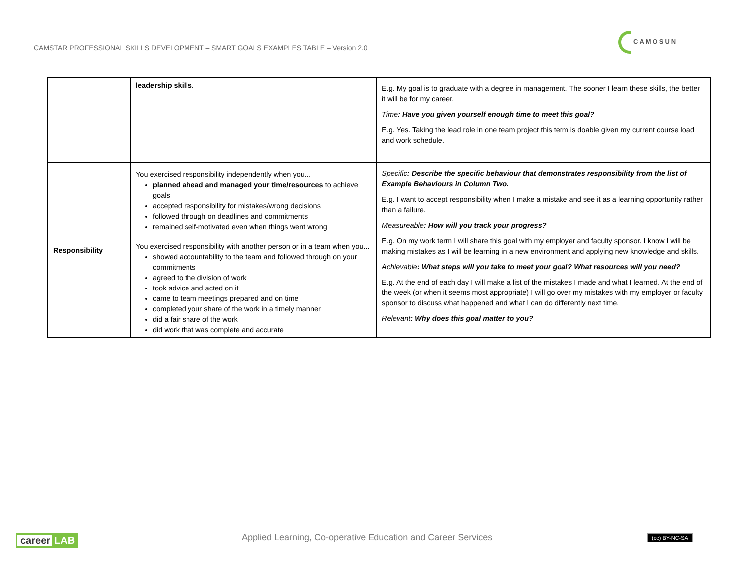CAMSTAR PROFESSIONAL SKILLS DEVELOPMENT – SMART GOALS EXAMPLES TABLE – Version 2.0
CAMOSUN
| | leadership skills . | E.g. My goal is to graduate with a degree in management. The sooner I learn these skills, the better it will be for my career. T ime : Have you given yourself enough time to meet this goal? E.g. Yes. Taking the lead role in one team project this term is doable given my current course load and work schedule. |
| Responsibility | You exercised responsibility independently when you... planned ahead and managed your time/resources to achieve goals accepted responsibility for mistakes/wrong decisions followed through on deadlines and commitments remained self-motivated even when things went wrong You exercised responsibility with another person or in a team when you... showed accountability to the team and followed through on your commitments agreed to the division of work took advice and acted on it came to team meetings prepared and on time completed your share of the work in a timely manner did a fair share of the work did work that was complete and accurate | Specific : Describe the specific behaviour that demonstrates responsibility from the list of Example Behaviours in Column Two. E.g. I want to accept responsibility when I make a mistake and see it as a learning opportunity rather than a failure. Measureable : How will you track your progress? E.g. On my work term I will share this goal with my employer and faculty sponsor. I know I will be making mistakes as I will be learning in a new environment and applying new knowledge and skills. Achievable : What steps will you take to meet your goal? What resources will you need? E.g. At the end of each day I will make a list of the mistakes I made and what I learned. At the end of the week (or when it seems most appropriate) I will go over my mistakes with my employer or faculty sponsor to discuss what happened and what I can do differently next time. Relevant : Why does this goal matter to you? |
career LAB
Applied Learning, Co-operative Education and Career Services
(cc) BY-NC-SA